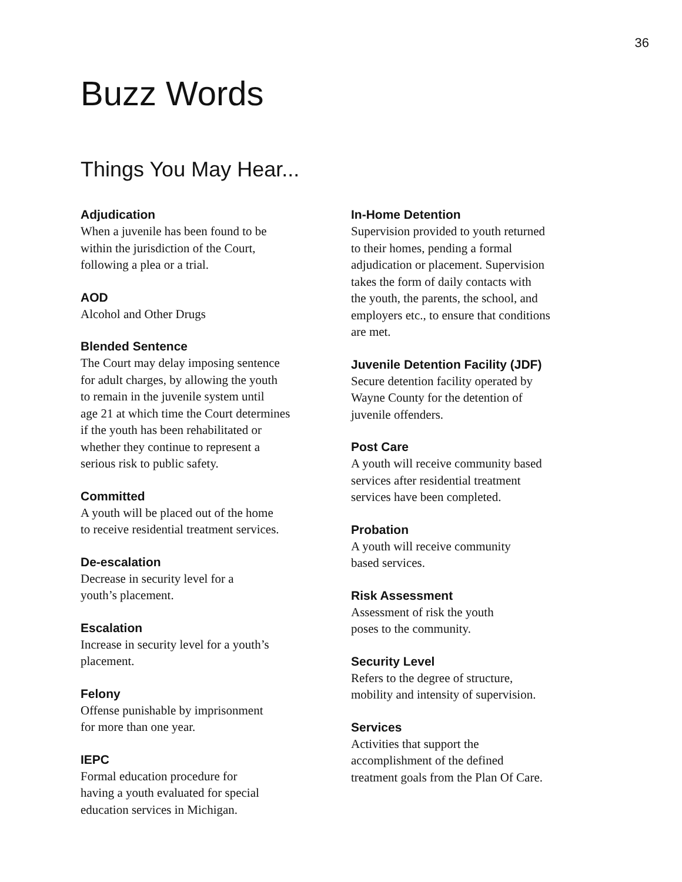36
Buzz Words
Things You May Hear...
Adjudication
When a juvenile has been found to be
within the jurisdiction of the Court,
following a plea or a trial.
AOD
Alcohol and Other Drugs
Blended Sentence
The Court may delay imposing sentence
for adult charges, by allowing the youth
to remain in the juvenile system until
age 21 at which time the Court determines
if the youth has been rehabilitated or
whether they continue to represent a
serious risk to public safety.
Committed
A youth will be placed out of the home
to receive residential treatment services.
De-escalation
Decrease in security level for a
youth’s placement.
Escalation
Increase in security level for a youth’s
placement.
Felony
Offense punishable by imprisonment
for more than one year.
IEPC
Formal education procedure for
having a youth evaluated for special
education services in Michigan.
In-Home Detention
Supervision provided to youth returned
to their homes, pending a formal
adjudication or placement. Supervision
takes the form of daily contacts with
the youth, the parents, the school, and
employers etc., to ensure that conditions
are met.
Juvenile Detention Facility (JDF)
Secure detention facility operated by
Wayne County for the detention of
juvenile offenders.
Post Care
A youth will receive community based
services after residential treatment
services have been completed.
Probation
A youth will receive community
based services.
Risk Assessment
Assessment of risk the youth
poses to the community.
Security Level
Refers to the degree of structure,
mobility and intensity of supervision.
Services
Activities that support the
accomplishment of the defined
treatment goals from the Plan Of Care.